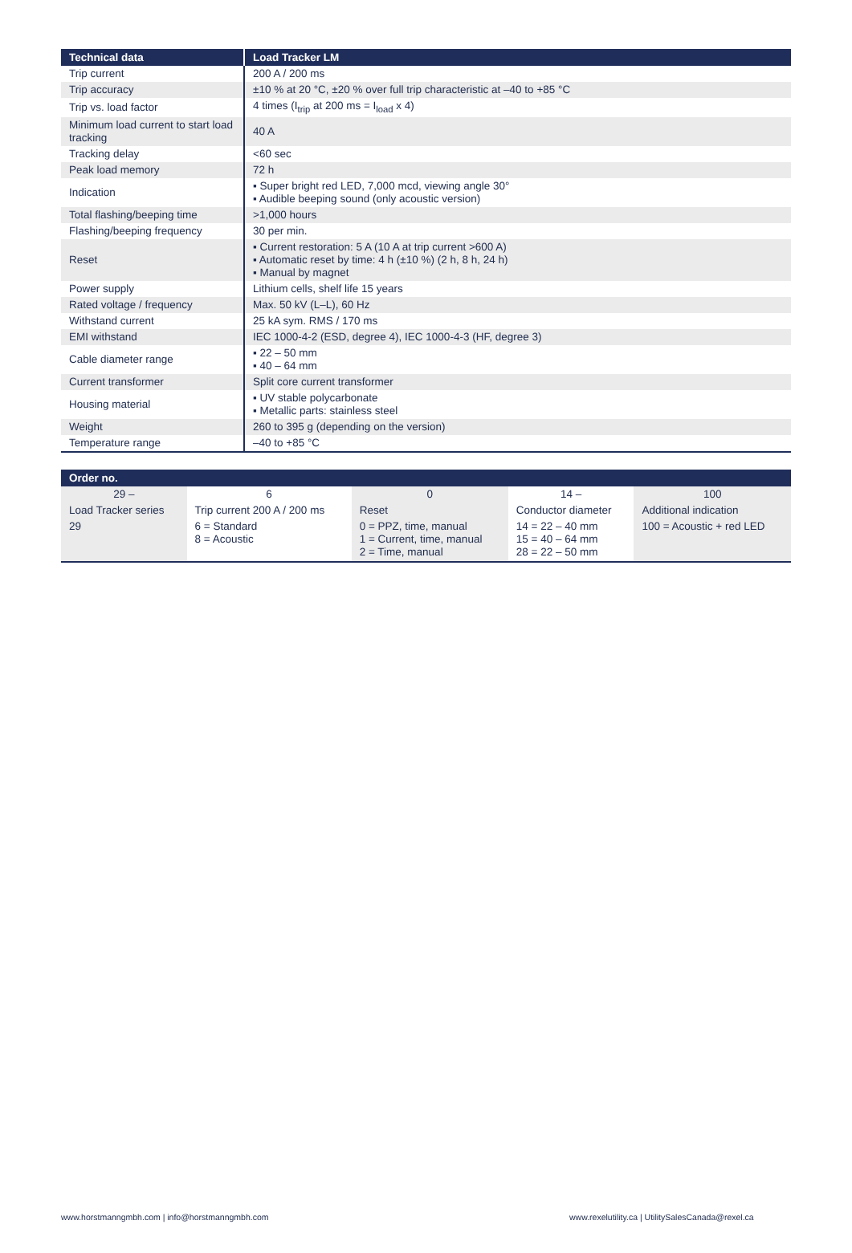| Technical data | Load Tracker LM |
| --- | --- |
| Trip current | 200 A / 200 ms |
| Trip accuracy | ±10 % at 20 °C, ±20 % over full trip characteristic at –40 to +85 °C |
| Trip vs. load factor | 4 times (I<sub>trip</sub> at 200 ms = I<sub>load</sub> x 4) |
| Minimum load current to start load tracking | 40 A |
| Tracking delay | <60 sec |
| Peak load memory | 72 h |
| Indication | ▪ Super bright red LED, 7,000 mcd, viewing angle 30° ▪ Audible beeping sound (only acoustic version) |
| Total flashing/beeping time | >1,000 hours |
| Flashing/beeping frequency | 30 per min. |
| Reset | ▪ Current restoration: 5 A (10 A at trip current >600 A) ▪ Automatic reset by time: 4 h (±10 %) (2 h, 8 h, 24 h) ▪ Manual by magnet |
| Power supply | Lithium cells, shelf life 15 years |
| Rated voltage / frequency | Max. 50 kV (L–L), 60 Hz |
| Withstand current | 25 kA sym. RMS / 170 ms |
| EMI withstand | IEC 1000-4-2 (ESD, degree 4), IEC 1000-4-3 (HF, degree 3) |
| Cable diameter range | ▪ 22 – 50 mm ▪ 40 – 64 mm |
| Current transformer | Split core current transformer |
| Housing material | ▪ UV stable polycarbonate ▪ Metallic parts: stainless steel |
| Weight | 260 to 395 g (depending on the version) |
| Temperature range | –40 to +85 °C |
| Order no. | | | | |
| --- | --- | --- | --- | --- |
| 29 – | 6 | 0 | 14 – | 100 |
| Load Tracker series | Trip current 200 A / 200 ms | Reset | Conductor diameter | Additional indication |
| 29 | 6 = Standard 8 = Acoustic | 0 = PPZ, time, manual 1 = Current, time, manual 2 = Time, manual | 14 = 22 – 40 mm 15 = 40 – 64 mm 28 = 22 – 50 mm | 100 = Acoustic + red LED |
www.horstmanngmbh.com | info@horstmanngmbh.com
www.rexelutility.ca | UtilitySalesCanada@rexel.ca